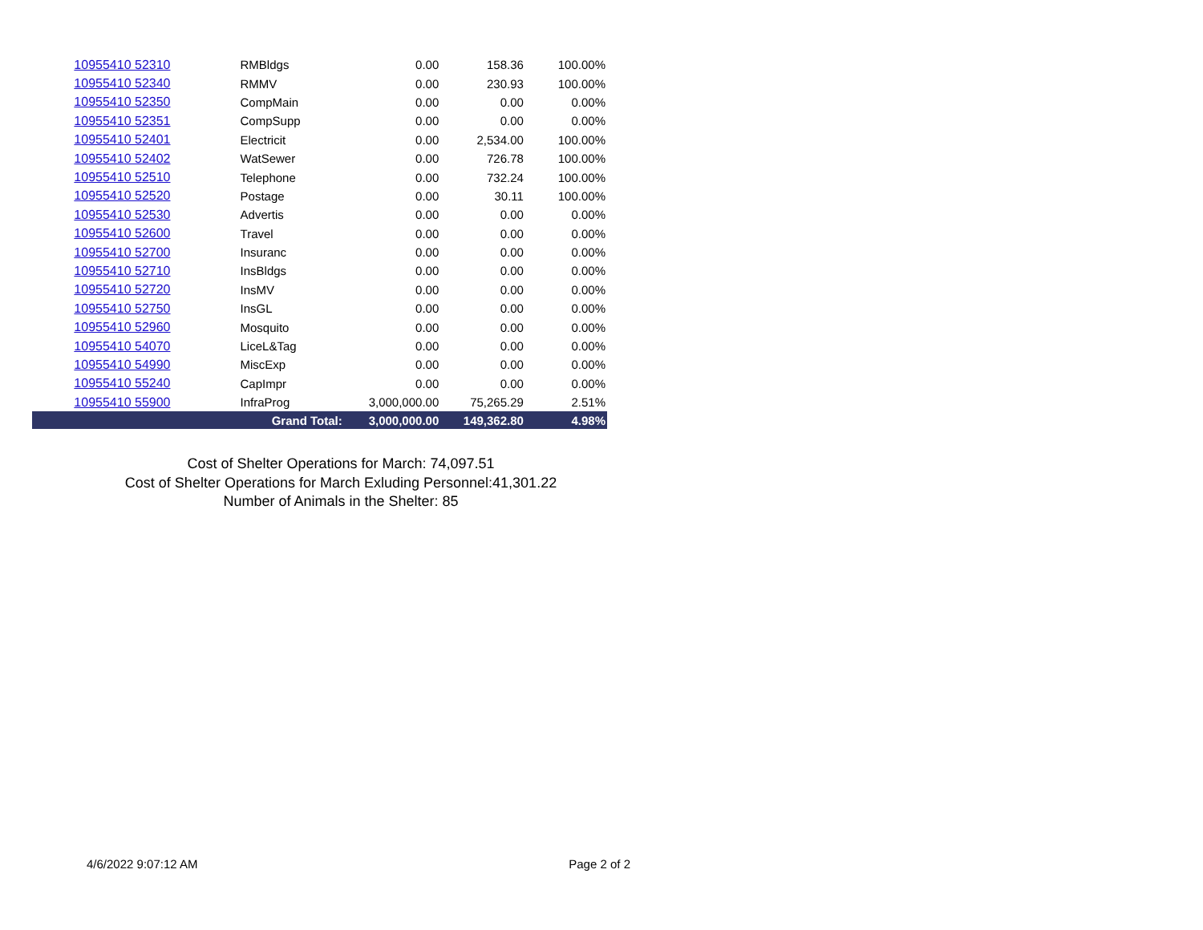| | 10955410 52310 | RMBldgs | 0.00 | 158.36 | 100.00% |
| | 10955410 52340 | RMMV | 0.00 | 230.93 | 100.00% |
| | 10955410 52350 | CompMain | 0.00 | 0.00 | 0.00% |
| | 10955410 52351 | CompSupp | 0.00 | 0.00 | 0.00% |
| | 10955410 52401 | Electricit | 0.00 | 2,534.00 | 100.00% |
| | 10955410 52402 | WatSewer | 0.00 | 726.78 | 100.00% |
| | 10955410 52510 | Telephone | 0.00 | 732.24 | 100.00% |
| | 10955410 52520 | Postage | 0.00 | 30.11 | 100.00% |
| | 10955410 52530 | Advertis | 0.00 | 0.00 | 0.00% |
| | 10955410 52600 | Travel | 0.00 | 0.00 | 0.00% |
| | 10955410 52700 | Insuranc | 0.00 | 0.00 | 0.00% |
| | 10955410 52710 | InsBldgs | 0.00 | 0.00 | 0.00% |
| | 10955410 52720 | InsMV | 0.00 | 0.00 | 0.00% |
| | 10955410 52750 | InsGL | 0.00 | 0.00 | 0.00% |
| | 10955410 52960 | Mosquito | 0.00 | 0.00 | 0.00% |
| | 10955410 54070 | LiceL&Tag | 0.00 | 0.00 | 0.00% |
| | 10955410 54990 | MiscExp | 0.00 | 0.00 | 0.00% |
| | 10955410 55240 | CapImpr | 0.00 | 0.00 | 0.00% |
| | 10955410 55900 | InfraProg | 3,000,000.00 | 75,265.29 | 2.51% |
| | | Grand Total: | 3,000,000.00 | 149,362.80 | 4.98% |
Cost of Shelter Operations for March: 74,097.51
Cost of Shelter Operations for March Exluding Personnel:41,301.22
Number of Animals in the Shelter: 85
4/6/2022 9:07:12 AM Page 2 of 2